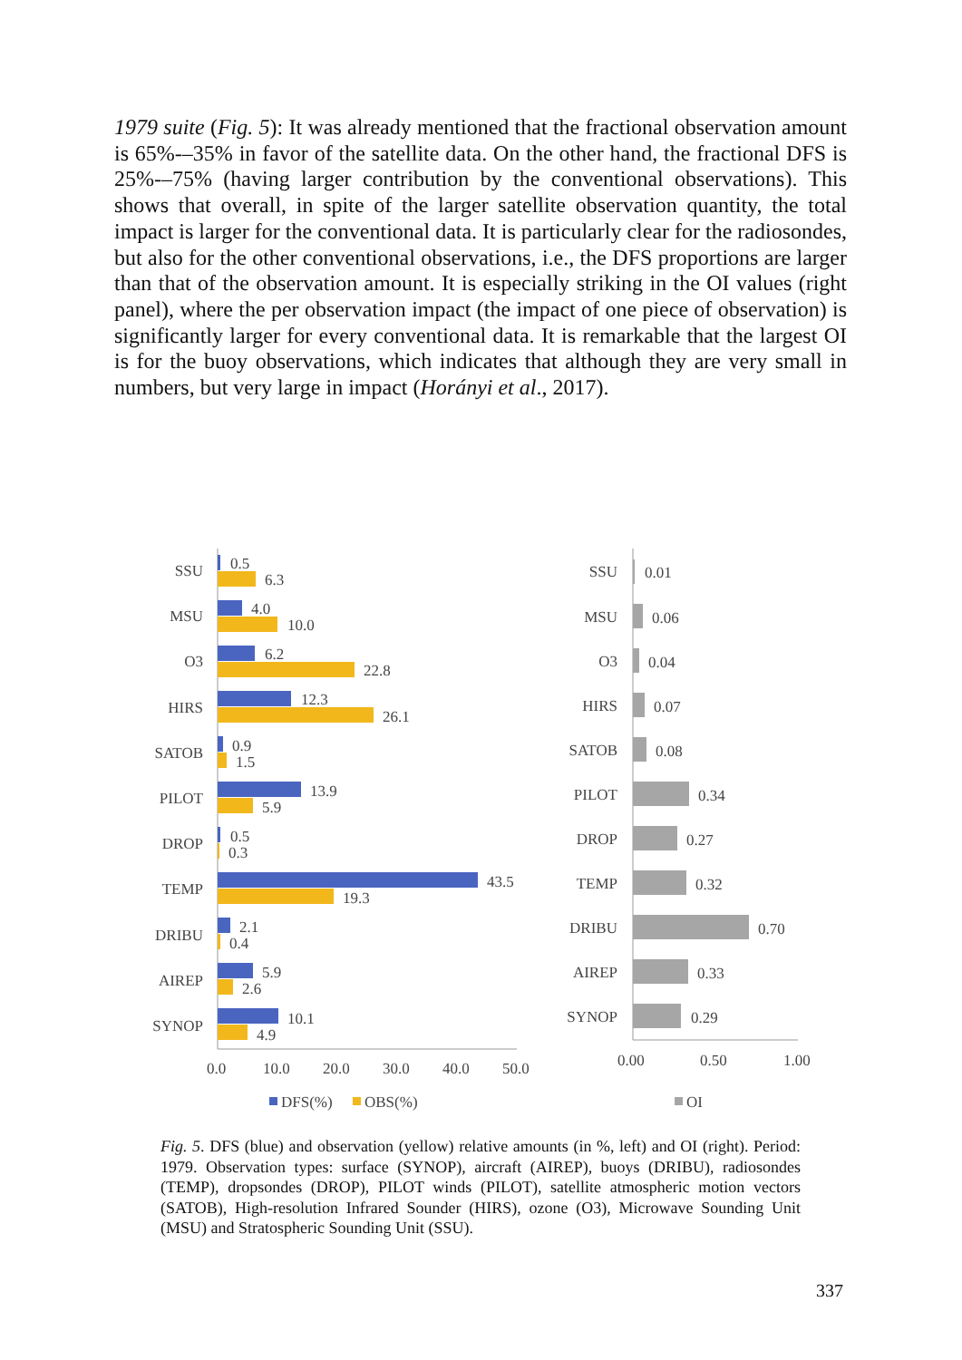1979 suite (Fig. 5): It was already mentioned that the fractional observation amount is 65%-–35% in favor of the satellite data. On the other hand, the fractional DFS is 25%-–75% (having larger contribution by the conventional observations). This shows that overall, in spite of the larger satellite observation quantity, the total impact is larger for the conventional data. It is particularly clear for the radiosondes, but also for the other conventional observations, i.e., the DFS proportions are larger than that of the observation amount. It is especially striking in the OI values (right panel), where the per observation impact (the impact of one piece of observation) is significantly larger for every conventional data. It is remarkable that the largest OI is for the buoy observations, which indicates that although they are very small in numbers, but very large in impact (Horányi et al., 2017).
SSU
MSU
O3
HIRS
SATOB
PILOT
DROP
TEMP
DRIBU
AIREP
SYNOP
0.5
6.3
4.0
10.0
6.2
22.8
12.3
26.1
0.9
1.5
13.9
5.9
0.5
0.3
43.5
19.3
2.1
0.4
5.9
2.6
10.1
4.9
0.0
10.0
20.0
30.0
40.0
50.0
DFS(%)
OBS(%)
SSU
MSU
O3
HIRS
SATOB
PILOT
DROP
TEMP
DRIBU
AIREP
SYNOP
0.01
0.06
0.04
0.07
0.08
0.34
0.27
0.32
0.70
0.33
0.29
0.00
0.50
1.00
OI
Fig. 5. DFS (blue) and observation (yellow) relative amounts (in %, left) and OI (right). Period: 1979. Observation types: surface (SYNOP), aircraft (AIREP), buoys (DRIBU), radiosondes (TEMP), dropsondes (DROP), PILOT winds (PILOT), satellite atmospheric motion vectors (SATOB), High-resolution Infrared Sounder (HIRS), ozone (O3), Microwave Sounding Unit (MSU) and Stratospheric Sounding Unit (SSU).
337